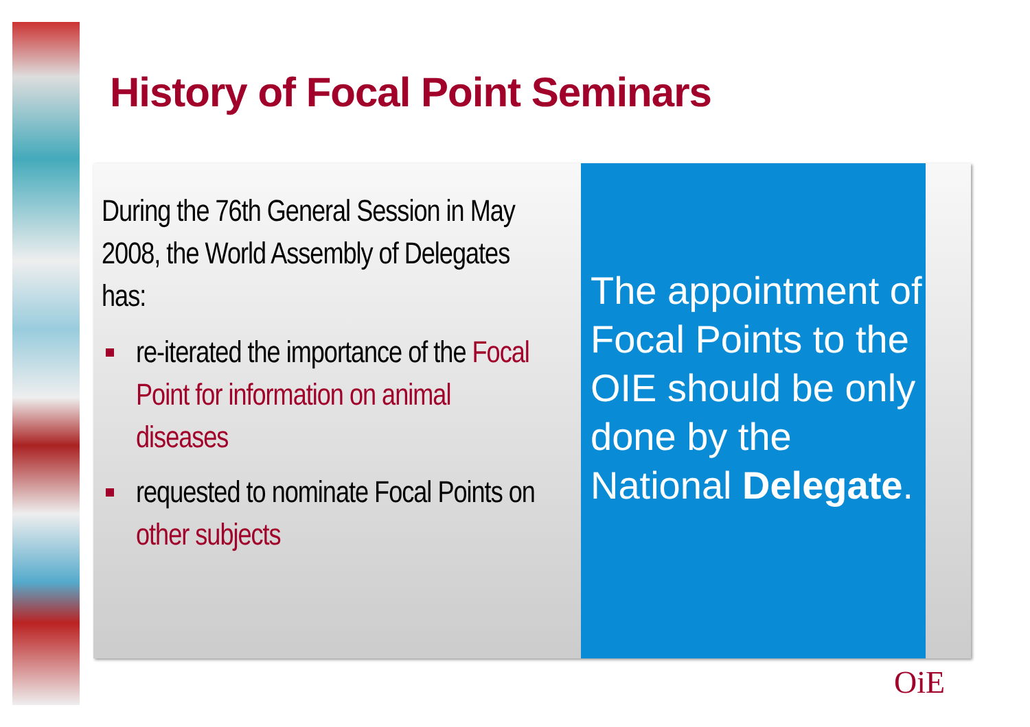History of Focal Point Seminars
During the 76th General Session in May 2008, the World Assembly of Delegates has:
re-iterated the importance of the Focal Point for information on animal diseases
requested to nominate Focal Points on other subjects
The appointment of Focal Points to the OIE should be only done by the National Delegate.
OiE